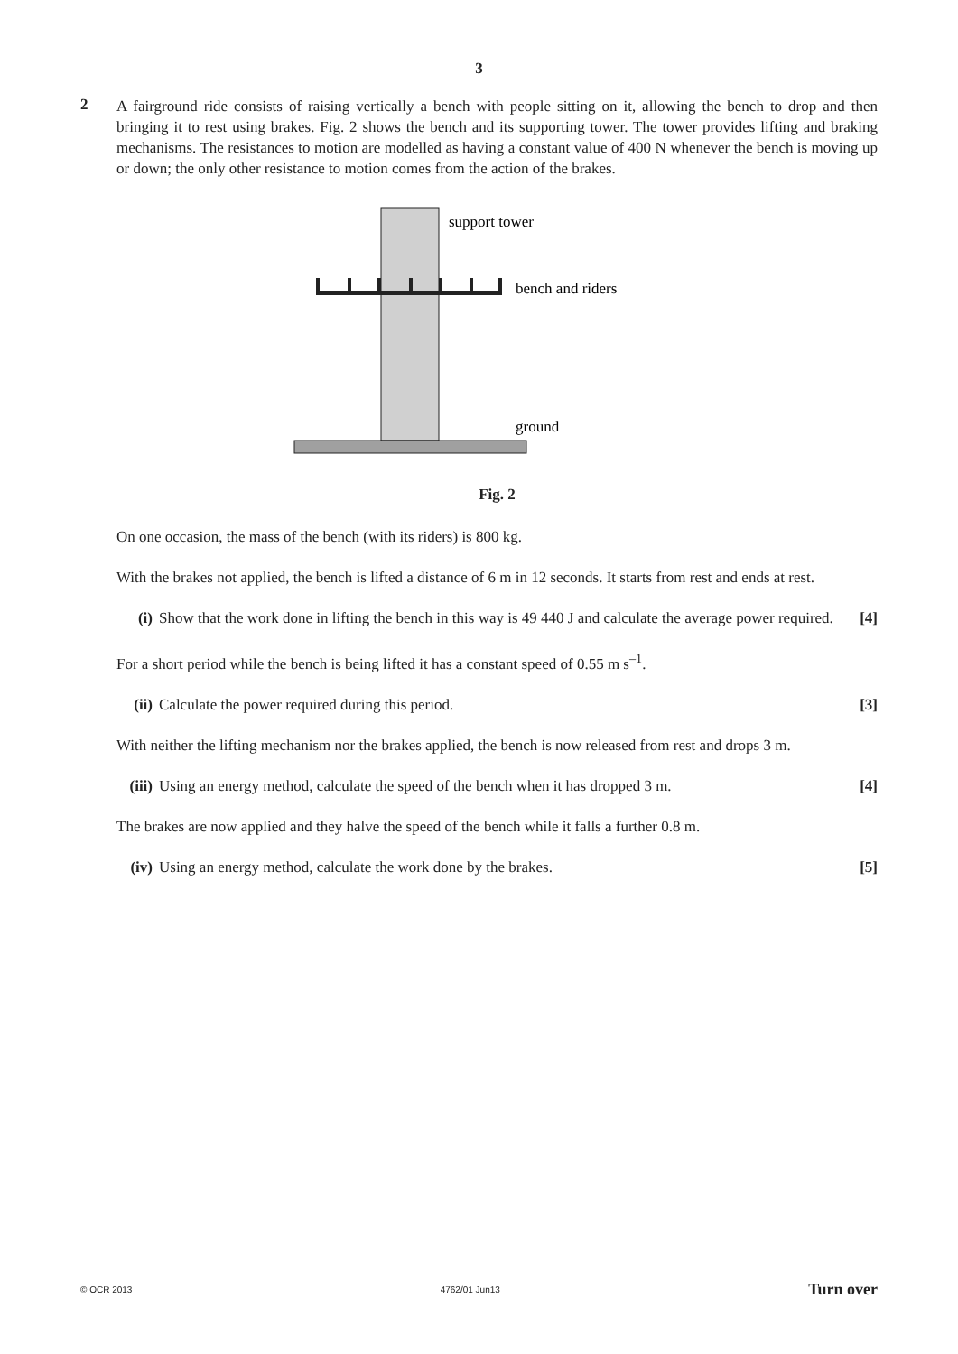3
2
A fairground ride consists of raising vertically a bench with people sitting on it, allowing the bench to drop and then bringing it to rest using brakes. Fig. 2 shows the bench and its supporting tower. The tower provides lifting and braking mechanisms. The resistances to motion are modelled as having a constant value of 400 N whenever the bench is moving up or down; the only other resistance to motion comes from the action of the brakes.
support tower
bench and riders
ground
Fig. 2
On one occasion, the mass of the bench (with its riders) is 800 kg.
With the brakes not applied, the bench is lifted a distance of 6 m in 12 seconds. It starts from rest and ends at rest.
(i) Show that the work done in lifting the bench in this way is 49 440 J and calculate the average power required. [4]
For a short period while the bench is being lifted it has a constant speed of 0.55 m s<sup>–1</sup>.
(ii) Calculate the power required during this period. [3]
With neither the lifting mechanism nor the brakes applied, the bench is now released from rest and drops 3 m.
(iii) Using an energy method, calculate the speed of the bench when it has dropped 3 m. [4]
The brakes are now applied and they halve the speed of the bench while it falls a further 0.8 m.
(iv) Using an energy method, calculate the work done by the brakes. [5]
© OCR 2013 4762/01 Jun13 Turn over